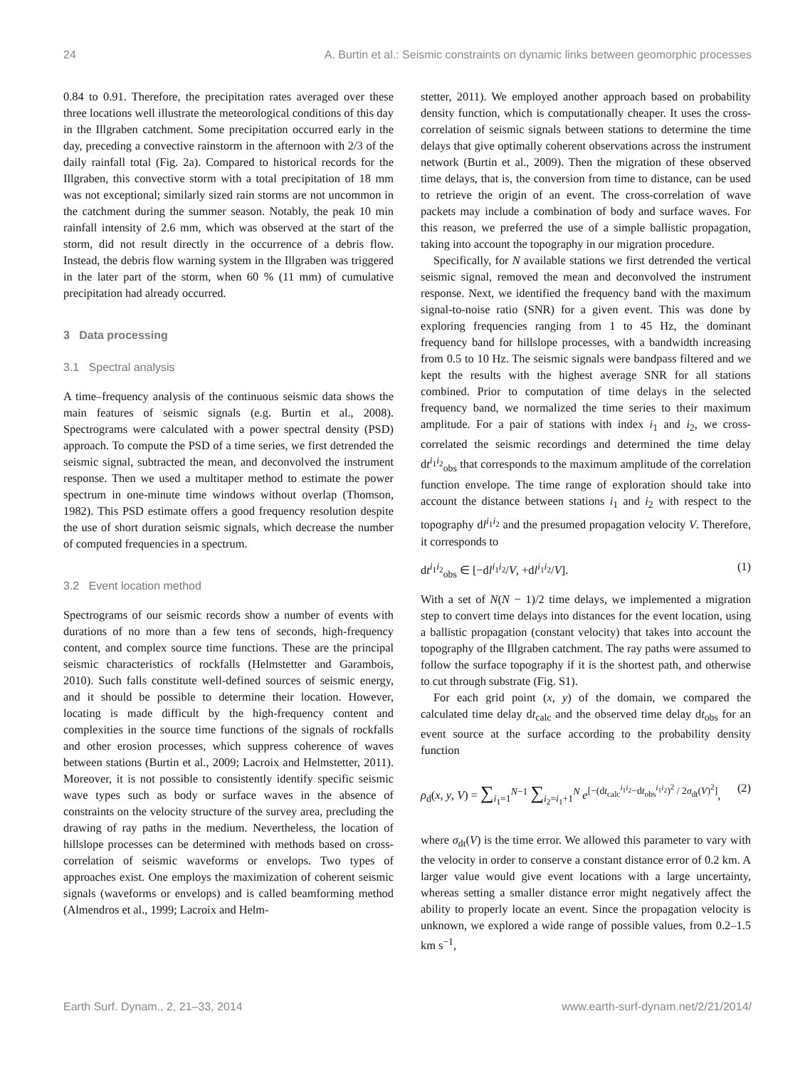24 A. Burtin et al.: Seismic constraints on dynamic links between geomorphic processes
0.84 to 0.91. Therefore, the precipitation rates averaged over these three locations well illustrate the meteorological conditions of this day in the Illgraben catchment. Some precipitation occurred early in the day, preceding a convective rainstorm in the afternoon with 2/3 of the daily rainfall total (Fig. 2a). Compared to historical records for the Illgraben, this convective storm with a total precipitation of 18 mm was not exceptional; similarly sized rain storms are not uncommon in the catchment during the summer season. Notably, the peak 10 min rainfall intensity of 2.6 mm, which was observed at the start of the storm, did not result directly in the occurrence of a debris flow. Instead, the debris flow warning system in the Illgraben was triggered in the later part of the storm, when 60 % (11 mm) of cumulative precipitation had already occurred.
3 Data processing
3.1 Spectral analysis
A time–frequency analysis of the continuous seismic data shows the main features of seismic signals (e.g. Burtin et al., 2008). Spectrograms were calculated with a power spectral density (PSD) approach. To compute the PSD of a time series, we first detrended the seismic signal, subtracted the mean, and deconvolved the instrument response. Then we used a multitaper method to estimate the power spectrum in one-minute time windows without overlap (Thomson, 1982). This PSD estimate offers a good frequency resolution despite the use of short duration seismic signals, which decrease the number of computed frequencies in a spectrum.
3.2 Event location method
Spectrograms of our seismic records show a number of events with durations of no more than a few tens of seconds, high-frequency content, and complex source time functions. These are the principal seismic characteristics of rockfalls (Helmstetter and Garambois, 2010). Such falls constitute well-defined sources of seismic energy, and it should be possible to determine their location. However, locating is made difficult by the high-frequency content and complexities in the source time functions of the signals of rockfalls and other erosion processes, which suppress coherence of waves between stations (Burtin et al., 2009; Lacroix and Helmstetter, 2011). Moreover, it is not possible to consistently identify specific seismic wave types such as body or surface waves in the absence of constraints on the velocity structure of the survey area, precluding the drawing of ray paths in the medium. Nevertheless, the location of hillslope processes can be determined with methods based on cross-correlation of seismic waveforms or envelops. Two types of approaches exist. One employs the maximization of coherent seismic signals (waveforms or envelops) and is called beamforming method (Almendros et al., 1999; Lacroix and Helm-
stetter, 2011). We employed another approach based on probability density function, which is computationally cheaper. It uses the cross-correlation of seismic signals between stations to determine the time delays that give optimally coherent observations across the instrument network (Burtin et al., 2009). Then the migration of these observed time delays, that is, the conversion from time to distance, can be used to retrieve the origin of an event. The cross-correlation of wave packets may include a combination of body and surface waves. For this reason, we preferred the use of a simple ballistic propagation, taking into account the topography in our migration procedure.
Specifically, for N available stations we first detrended the vertical seismic signal, removed the mean and deconvolved the instrument response. Next, we identified the frequency band with the maximum signal-to-noise ratio (SNR) for a given event. This was done by exploring frequencies ranging from 1 to 45 Hz, the dominant frequency band for hillslope processes, with a bandwidth increasing from 0.5 to 10 Hz. The seismic signals were bandpass filtered and we kept the results with the highest average SNR for all stations combined. Prior to computation of time delays in the selected frequency band, we normalized the time series to their maximum amplitude. For a pair of stations with index i<sub>1</sub> and i<sub>2</sub>, we cross-correlated the seismic recordings and determined the time delay dt<sup>i<sub>1</sub>i<sub>2</sub></sup><sub>obs</sub> that corresponds to the maximum amplitude of the correlation function envelope. The time range of exploration should take into account the distance between stations i<sub>1</sub> and i<sub>2</sub> with respect to the topography dl<sup>i<sub>1</sub>i<sub>2</sub></sup> and the presumed propagation velocity V. Therefore, it corresponds to
dt<sup>i<sub>1</sub>i<sub>2</sub></sup><sub>obs</sub> ∈ [−dl<sup>i<sub>1</sub>i<sub>2</sub></sup>/V, +dl<sup>i<sub>1</sub>i<sub>2</sub></sup>/V]. (1)
With a set of N(N − 1)/2 time delays, we implemented a migration step to convert time delays into distances for the event location, using a ballistic propagation (constant velocity) that takes into account the topography of the Illgraben catchment. The ray paths were assumed to follow the surface topography if it is the shortest path, and otherwise to cut through substrate (Fig. S1).
For each grid point (x, y) of the domain, we compared the calculated time delay dt<sub>calc</sub> and the observed time delay dt<sub>obs</sub> for an event source at the surface according to the probability density function
ρ<sub>d</sub>(x, y, V) = ∑<sub>i<sub>1</sub>=1</sub><sup>N−1</sup> ∑<sub>i<sub>2</sub>=i<sub>1</sub>+1</sub><sup>N</sup> e<sup>[−(dt<sub>calc</sub><sup>i<sub>1</sub>i<sub>2</sub></sup>−dt<sub>obs</sub><sup>i<sub>1</sub>i<sub>2</sub></sup>)<sup>2</sup> / 2σ<sub>dt</sub>(V)<sup>2</sup>]</sup>, (2)
where σ<sub>dt</sub>(V) is the time error. We allowed this parameter to vary with the velocity in order to conserve a constant distance error of 0.2 km. A larger value would give event locations with a large uncertainty, whereas setting a smaller distance error might negatively affect the ability to properly locate an event. Since the propagation velocity is unknown, we explored a wide range of possible values, from 0.2–1.5 km s<sup>−1</sup>,
Earth Surf. Dynam., 2, 21–33, 2014 www.earth-surf-dynam.net/2/21/2014/